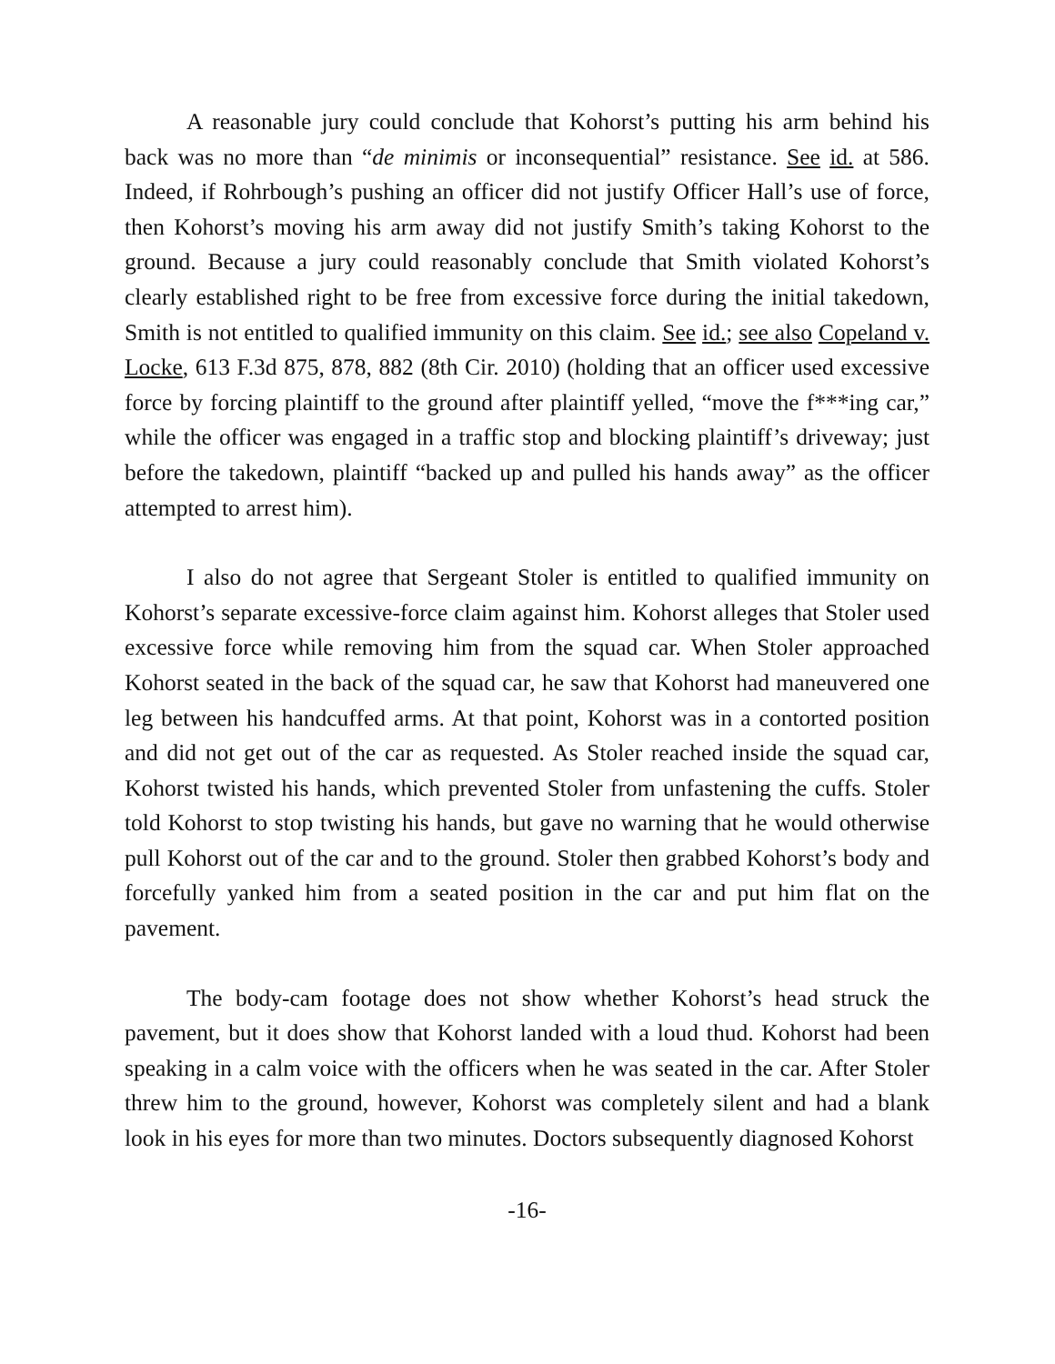A reasonable jury could conclude that Kohorst’s putting his arm behind his back was no more than “de minimis or inconsequential” resistance. See id. at 586. Indeed, if Rohrbough’s pushing an officer did not justify Officer Hall’s use of force, then Kohorst’s moving his arm away did not justify Smith’s taking Kohorst to the ground. Because a jury could reasonably conclude that Smith violated Kohorst’s clearly established right to be free from excessive force during the initial takedown, Smith is not entitled to qualified immunity on this claim. See id.; see also Copeland v. Locke, 613 F.3d 875, 878, 882 (8th Cir. 2010) (holding that an officer used excessive force by forcing plaintiff to the ground after plaintiff yelled, “move the f***ing car,” while the officer was engaged in a traffic stop and blocking plaintiff’s driveway; just before the takedown, plaintiff “backed up and pulled his hands away” as the officer attempted to arrest him).
I also do not agree that Sergeant Stoler is entitled to qualified immunity on Kohorst’s separate excessive-force claim against him. Kohorst alleges that Stoler used excessive force while removing him from the squad car. When Stoler approached Kohorst seated in the back of the squad car, he saw that Kohorst had maneuvered one leg between his handcuffed arms. At that point, Kohorst was in a contorted position and did not get out of the car as requested. As Stoler reached inside the squad car, Kohorst twisted his hands, which prevented Stoler from unfastening the cuffs. Stoler told Kohorst to stop twisting his hands, but gave no warning that he would otherwise pull Kohorst out of the car and to the ground. Stoler then grabbed Kohorst’s body and forcefully yanked him from a seated position in the car and put him flat on the pavement.
The body-cam footage does not show whether Kohorst’s head struck the pavement, but it does show that Kohorst landed with a loud thud. Kohorst had been speaking in a calm voice with the officers when he was seated in the car. After Stoler threw him to the ground, however, Kohorst was completely silent and had a blank look in his eyes for more than two minutes. Doctors subsequently diagnosed Kohorst
-16-